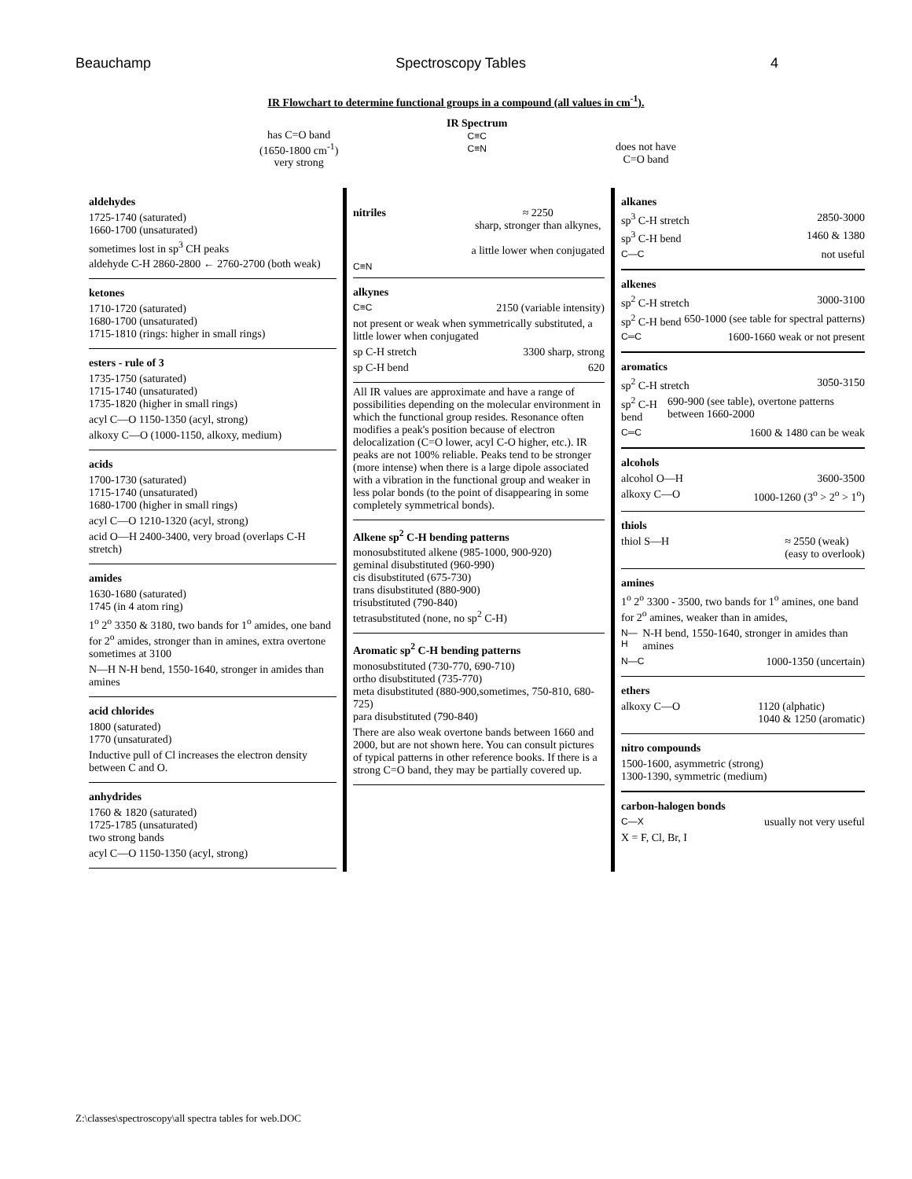Beauchamp Spectroscopy Tables 4
IR Flowchart to determine functional groups in a compound (all values in cm<sup>-1</sup>).
has C=O band
(1650-1800 cm<sup>-1</sup>)
very strong
IR Spectrum
C≡C
C≡N
does not have
C=O band
aldehydes
1725-1740 (saturated)
1660-1700 (unsaturated)
sometimes lost in sp<sup>3</sup> CH peaks
aldehyde C-H 2860-2800 ← 2760-2700 (both weak)
ketones
1710-1720 (saturated)
1680-1700 (unsaturated)
1715-1810 (rings: higher in small rings)
esters - rule of 3
1735-1750 (saturated)
1715-1740 (unsaturated)
1735-1820 (higher in small rings)
acyl C—O 1150-1350 (acyl, strong)
alkoxy C—O (1000-1150, alkoxy, medium)
acids
1700-1730 (saturated)
1715-1740 (unsaturated)
1680-1700 (higher in small rings)
acyl C—O 1210-1320 (acyl, strong)
acid O—H 2400-3400, very broad (overlaps C-H stretch)
amides
1630-1680 (saturated)
1745 (in 4 atom ring)
1<sup>o</sup> 2<sup>o</sup> 3350 & 3180, two bands for 1<sup>o</sup> amides, one band for 2<sup>o</sup> amides, stronger than in amines, extra overtone sometimes at 3100
N—H N-H bend, 1550-1640, stronger in amides than amines
acid chlorides
1800 (saturated)
1770 (unsaturated)
Inductive pull of Cl increases the electron density between C and O.
anhydrides
1760 & 1820 (saturated)
1725-1785 (unsaturated)
two strong bands
acyl C—O 1150-1350 (acyl, strong)
nitriles ≈ 2250
sharp, stronger than alkynes,
a little lower when conjugated
C≡N
alkynes
C≡C 2150 (variable intensity)
not present or weak when symmetrically substituted, a little lower when conjugated
sp C-H stretch 3300 sharp, strong
sp C-H bend 620
All IR values are approximate and have a range of possibilities depending on the molecular environment in which the functional group resides. Resonance often modifies a peak's position because of electron delocalization (C=O lower, acyl C-O higher, etc.). IR peaks are not 100% reliable. Peaks tend to be stronger (more intense) when there is a large dipole associated with a vibration in the functional group and weaker in less polar bonds (to the point of disappearing in some completely symmetrical bonds).
Alkene sp<sup>2</sup> C-H bending patterns
monosubstituted alkene (985-1000, 900-920)
geminal disubstituted (960-990)
cis disubstituted (675-730)
trans disubstituted (880-900)
trisubstituted (790-840)
tetrasubstituted (none, no sp<sup>2</sup> C-H)
Aromatic sp<sup>2</sup> C-H bending patterns
monosubstituted (730-770, 690-710)
ortho disubstituted (735-770)
meta disubstituted (880-900,sometimes, 750-810, 680-725)
para disubstituted (790-840)
There are also weak overtone bands between 1660 and 2000, but are not shown here. You can consult pictures of typical patterns in other reference books. If there is a strong C=O band, they may be partially covered up.
alkanes
sp<sup>3</sup> C-H stretch 2850-3000
sp<sup>3</sup> C-H bend 1460 & 1380
C—C not useful
alkenes
sp<sup>2</sup> C-H stretch 3000-3100
sp<sup>2</sup> C-H bend 650-1000 (see table for spectral patterns)
C═C 1600-1660 weak or not present
aromatics
sp<sup>2</sup> C-H stretch 3050-3150
sp<sup>2</sup> C-H bend 690-900 (see table), overtone patterns between 1660-2000
C═C 1600 & 1480 can be weak
alcohols
alcohol O—H 3600-3500
alkoxy C—O 1000-1260 (3<sup>o</sup> > 2<sup>o</sup> > 1<sup>o</sup>)
thiols
thiol S—H ≈ 2550 (weak)
(easy to overlook)
amines
1<sup>o</sup> 2<sup>o</sup> 3300 - 3500, two bands for 1<sup>o</sup> amines, one band for 2<sup>o</sup> amines, weaker than in amides,
N—H N-H bend, 1550-1640, stronger in amides than amines
N—C 1000-1350 (uncertain)
ethers
alkoxy C—O 1120 (alphatic)
1040 & 1250 (aromatic)
nitro compounds
1500-1600, asymmetric (strong)
1300-1390, symmetric (medium)
carbon-halogen bonds
C—X usually not very useful
X = F, Cl, Br, I
Z:\classes\spectroscopy\all spectra tables for web.DOC